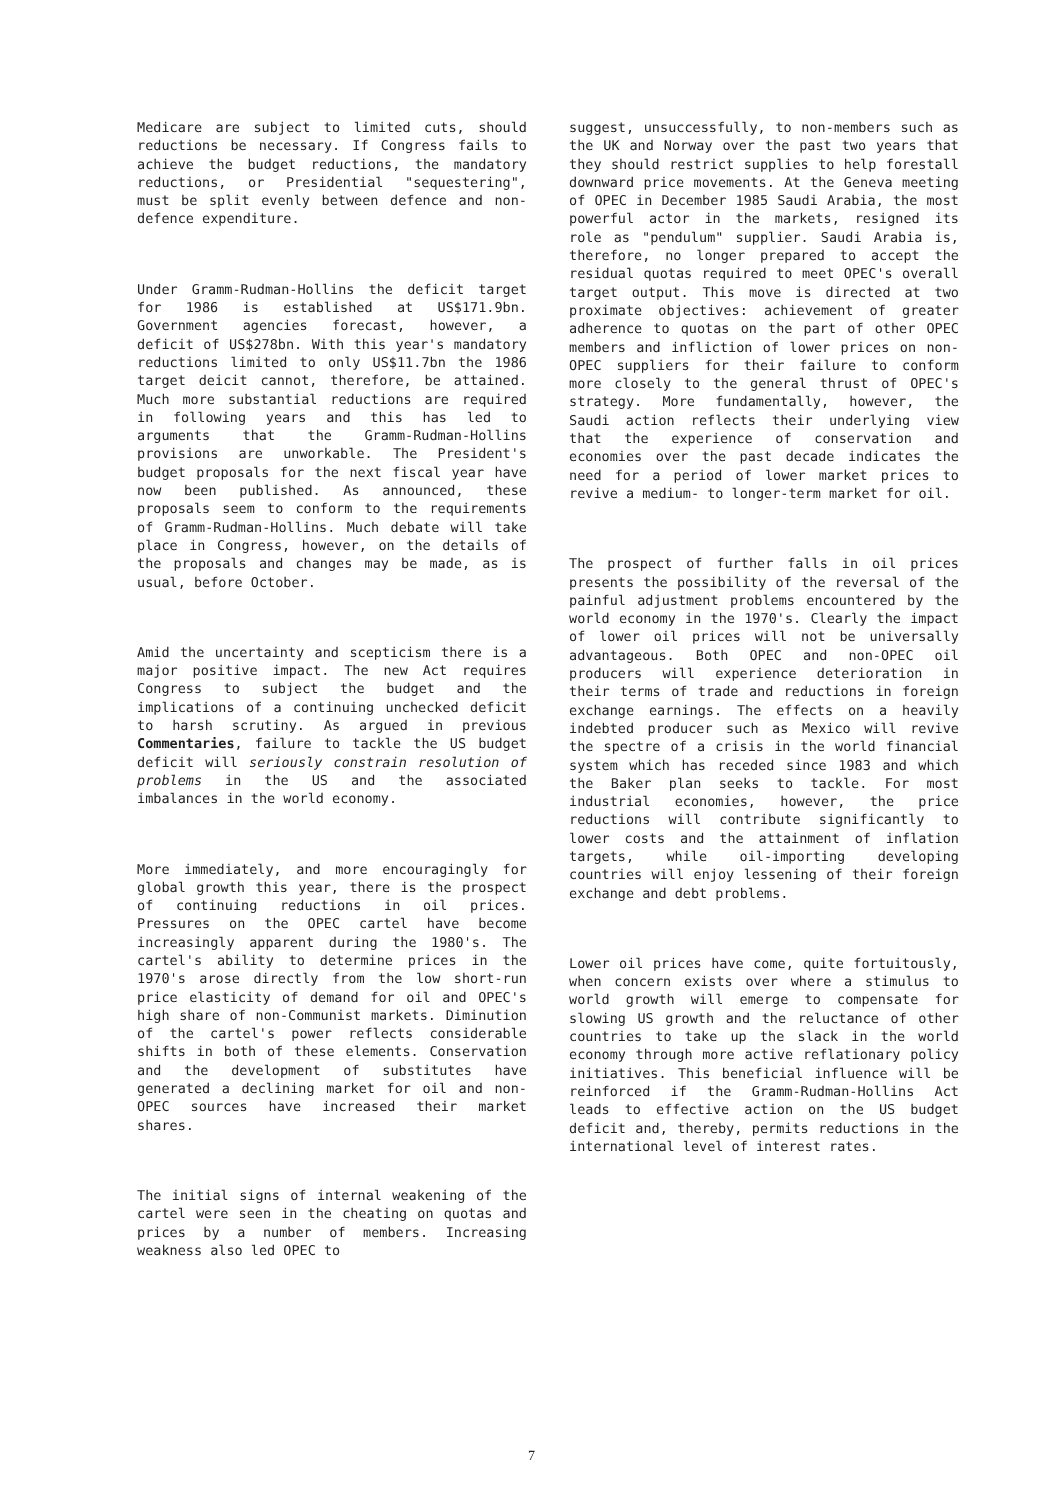Medicare are subject to limited cuts, should reductions be necessary. If Congress fails to achieve the budget reductions, the mandatory reductions, or Presidential "sequestering", must be split evenly between defence and non-defence expenditure.
Under Gramm-Rudman-Hollins the deficit target for 1986 is established at US$171.9bn. Government agencies forecast, however, a deficit of US$278bn. With this year's mandatory reductions limited to only US$11.7bn the 1986 target deicit cannot, therefore, be attained. Much more substantial reductions are required in following years and this has led to arguments that the Gramm-Rudman-Hollins provisions are unworkable. The President's budget proposals for the next fiscal year have now been published. As announced, these proposals seem to conform to the requirements of Gramm-Rudman-Hollins. Much debate will take place in Congress, however, on the details of the proposals and changes may be made, as is usual, before October.
Amid the uncertainty and scepticism there is a major positive impact. The new Act requires Congress to subject the budget and the implications of a continuing unchecked deficit to harsh scrutiny. As argued in previous Commentaries, failure to tackle the US budget deficit will seriously constrain resolution of problems in the US and the associated imbalances in the world economy.
More immediately, and more encouragingly for global growth this year, there is the prospect of continuing reductions in oil prices. Pressures on the OPEC cartel have become increasingly apparent during the 1980's. The cartel's ability to determine prices in the 1970's arose directly from the low short-run price elasticity of demand for oil and OPEC's high share of non-Communist markets. Diminution of the cartel's power reflects considerable shifts in both of these elements. Conservation and the development of substitutes have generated a declining market for oil and non-OPEC sources have increased their market shares.
The initial signs of internal weakening of the cartel were seen in the cheating on quotas and prices by a number of members. Increasing weakness also led OPEC to
suggest, unsuccessfully, to non-members such as the UK and Norway over the past two years that they should restrict supplies to help forestall downward price movements. At the Geneva meeting of OPEC in December 1985 Saudi Arabia, the most powerful actor in the markets, resigned its role as "pendulum" supplier. Saudi Arabia is, therefore, no longer prepared to accept the residual quotas required to meet OPEC's overall target output. This move is directed at two proximate objectives: achievement of greater adherence to quotas on the part of other OPEC members and infliction of lower prices on non-OPEC suppliers for their failure to conform more closely to the general thrust of OPEC's strategy. More fundamentally, however, the Saudi action reflects their underlying view that the experience of conservation and economies over the past decade indicates the need for a period of lower market prices to revive a medium- to longer-term market for oil.
The prospect of further falls in oil prices presents the possibility of the reversal of the painful adjustment problems encountered by the world economy in the 1970's. Clearly the impact of lower oil prices will not be universally advantageous. Both OPEC and non-OPEC oil producers will experience deterioration in their terms of trade and reductions in foreign exchange earnings. The effects on a heavily indebted producer such as Mexico will revive the spectre of a crisis in the world financial system which has receded since 1983 and which the Baker plan seeks to tackle. For most industrial economies, however, the price reductions will contribute significantly to lower costs and the attainment of inflation targets, while oil-importing developing countries will enjoy lessening of their foreign exchange and debt problems.
Lower oil prices have come, quite fortuitously, when concern exists over where a stimulus to world growth will emerge to compensate for slowing US growth and the reluctance of other countries to take up the slack in the world economy through more active reflationary policy initiatives. This beneficial influence will be reinforced if the Gramm-Rudman-Hollins Act leads to effective action on the US budget deficit and, thereby, permits reductions in the international level of interest rates.
7